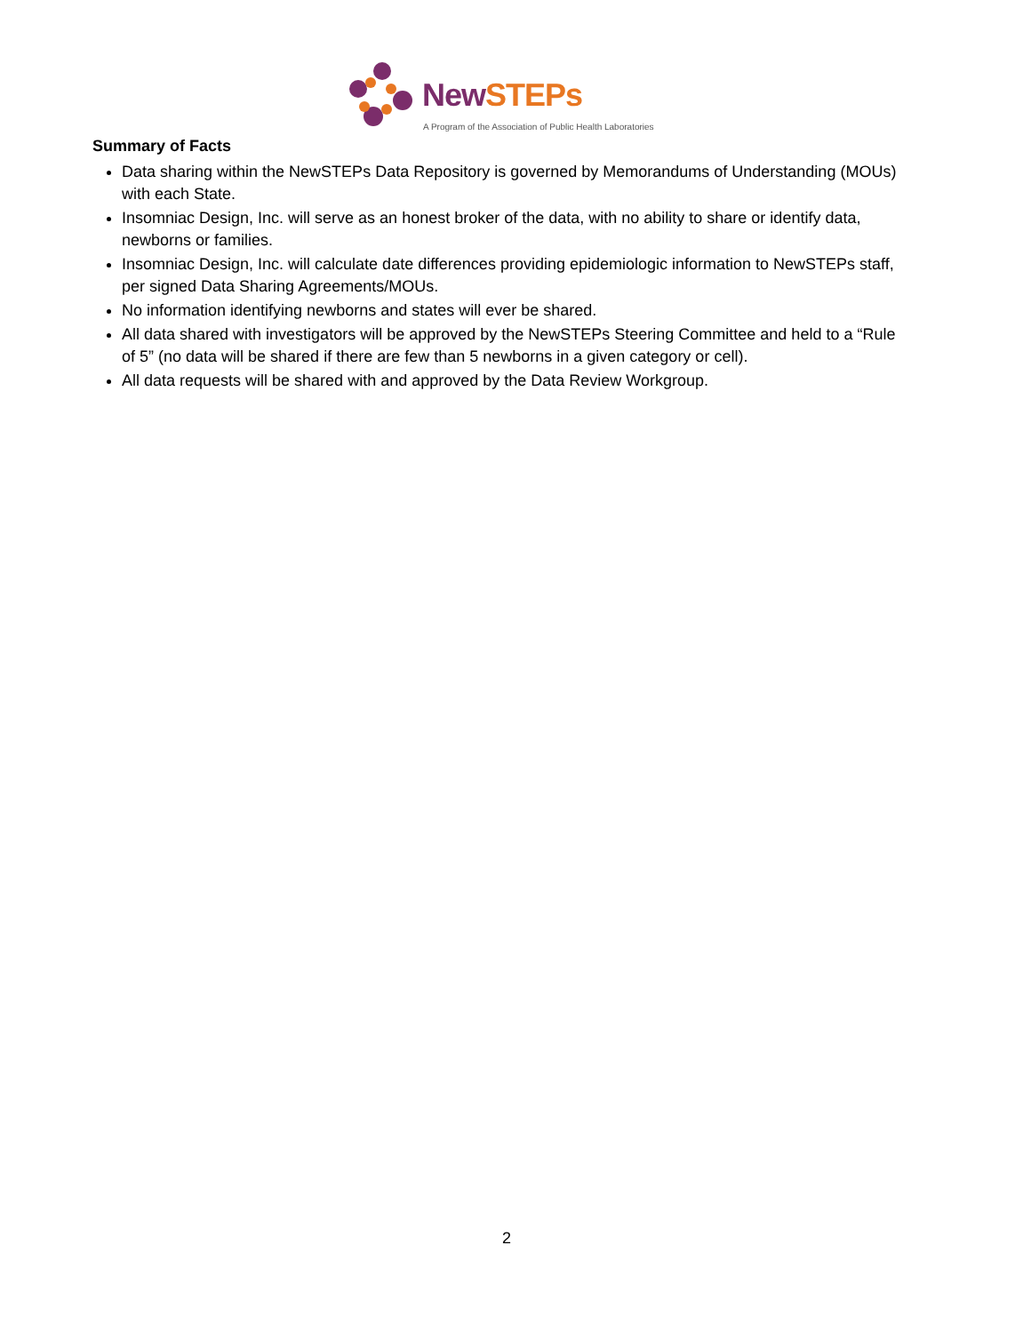New STEPs
A Program of the Association of Public Health Laboratories
Summary of Facts
Data sharing within the NewSTEPs Data Repository is governed by Memorandums of Understanding (MOUs) with each State.
Insomniac Design, Inc. will serve as an honest broker of the data, with no ability to share or identify data, newborns or families.
Insomniac Design, Inc. will calculate date differences providing epidemiologic information to NewSTEPs staff, per signed Data Sharing Agreements/MOUs.
No information identifying newborns and states will ever be shared.
All data shared with investigators will be approved by the NewSTEPs Steering Committee and held to a “Rule of 5” (no data will be shared if there are few than 5 newborns in a given category or cell).
All data requests will be shared with and approved by the Data Review Workgroup.
2